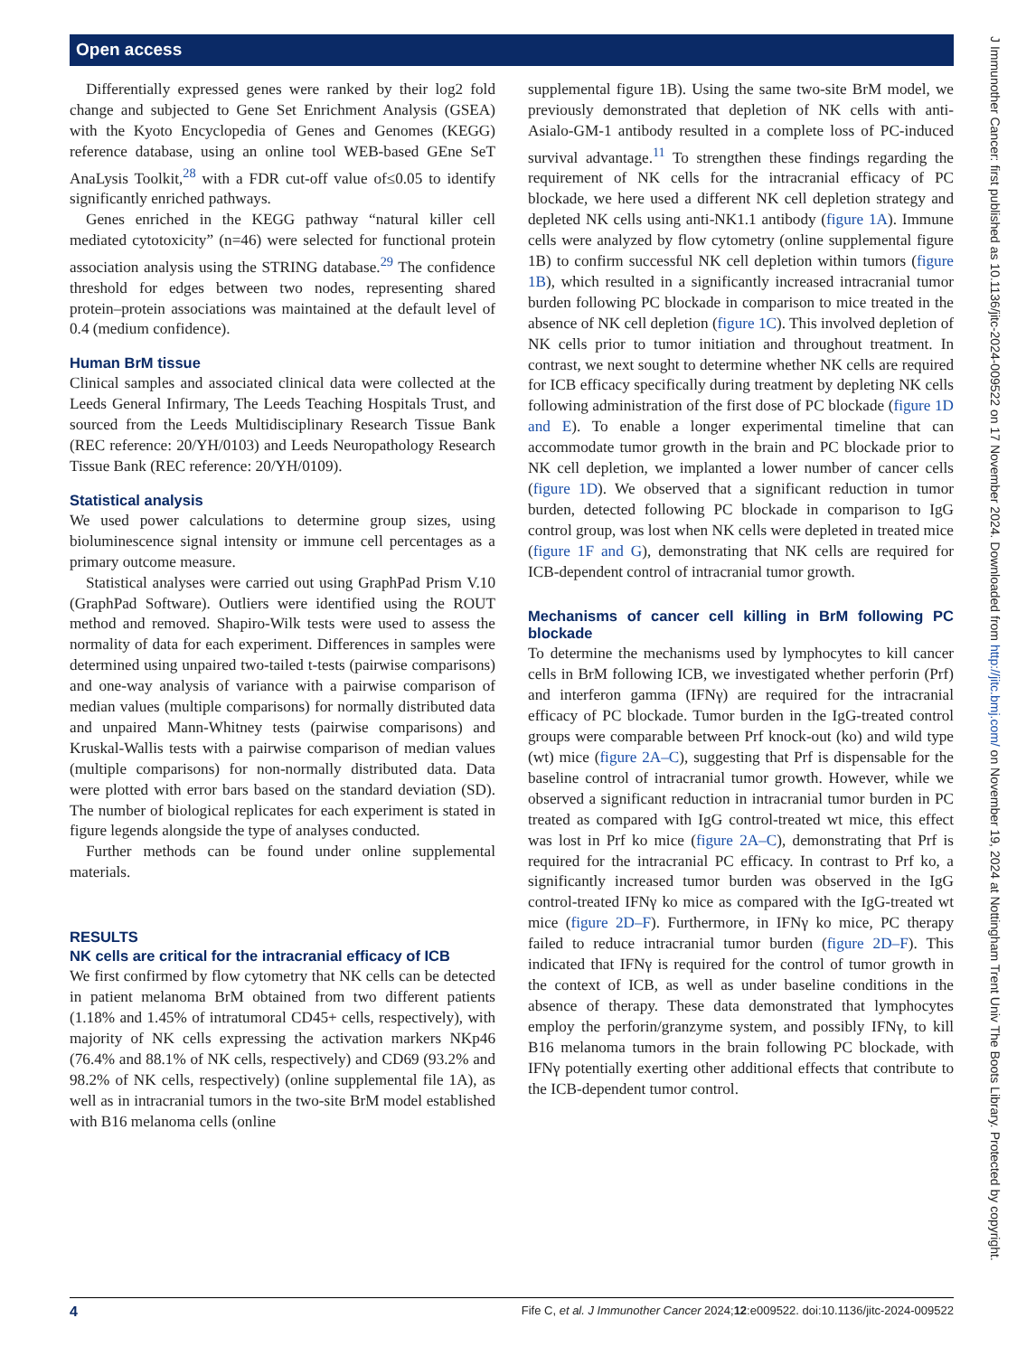Open access
Differentially expressed genes were ranked by their log2 fold change and subjected to Gene Set Enrichment Analysis (GSEA) with the Kyoto Encyclopedia of Genes and Genomes (KEGG) reference database, using an online tool WEB-based GEne SeT AnaLysis Toolkit,<sup>28</sup> with a FDR cut-off value of≤0.05 to identify significantly enriched pathways.
Genes enriched in the KEGG pathway “natural killer cell mediated cytotoxicity” (n=46) were selected for functional protein association analysis using the STRING database.<sup>29</sup> The confidence threshold for edges between two nodes, representing shared protein–protein associations was maintained at the default level of 0.4 (medium confidence).
Human BrM tissue
Clinical samples and associated clinical data were collected at the Leeds General Infirmary, The Leeds Teaching Hospitals Trust, and sourced from the Leeds Multidisciplinary Research Tissue Bank (REC reference: 20/YH/0103) and Leeds Neuropathology Research Tissue Bank (REC reference: 20/YH/0109).
Statistical analysis
We used power calculations to determine group sizes, using bioluminescence signal intensity or immune cell percentages as a primary outcome measure.
Statistical analyses were carried out using GraphPad Prism V.10 (GraphPad Software). Outliers were identified using the ROUT method and removed. Shapiro-Wilk tests were used to assess the normality of data for each experiment. Differences in samples were determined using unpaired two-tailed t-tests (pairwise comparisons) and one-way analysis of variance with a pairwise comparison of median values (multiple comparisons) for normally distributed data and unpaired Mann-Whitney tests (pairwise comparisons) and Kruskal-Wallis tests with a pairwise comparison of median values (multiple comparisons) for non-normally distributed data. Data were plotted with error bars based on the standard deviation (SD). The number of biological replicates for each experiment is stated in figure legends alongside the type of analyses conducted.
Further methods can be found under online supplemental materials.
RESULTS
NK cells are critical for the intracranial efficacy of ICB
We first confirmed by flow cytometry that NK cells can be detected in patient melanoma BrM obtained from two different patients (1.18% and 1.45% of intratumoral CD45+ cells, respectively), with majority of NK cells expressing the activation markers NKp46 (76.4% and 88.1% of NK cells, respectively) and CD69 (93.2% and 98.2% of NK cells, respectively) (online supplemental file 1A), as well as in intracranial tumors in the two-site BrM model established with B16 melanoma cells (online
supplemental figure 1B). Using the same two-site BrM model, we previously demonstrated that depletion of NK cells with anti-Asialo-GM-1 antibody resulted in a complete loss of PC-induced survival advantage.<sup>11</sup> To strengthen these findings regarding the requirement of NK cells for the intracranial efficacy of PC blockade, we here used a different NK cell depletion strategy and depleted NK cells using anti-NK1.1 antibody (figure 1A). Immune cells were analyzed by flow cytometry (online supplemental figure 1B) to confirm successful NK cell depletion within tumors (figure 1B), which resulted in a significantly increased intracranial tumor burden following PC blockade in comparison to mice treated in the absence of NK cell depletion (figure 1C). This involved depletion of NK cells prior to tumor initiation and throughout treatment. In contrast, we next sought to determine whether NK cells are required for ICB efficacy specifically during treatment by depleting NK cells following administration of the first dose of PC blockade (figure 1D and E). To enable a longer experimental timeline that can accommodate tumor growth in the brain and PC blockade prior to NK cell depletion, we implanted a lower number of cancer cells (figure 1D). We observed that a significant reduction in tumor burden, detected following PC blockade in comparison to IgG control group, was lost when NK cells were depleted in treated mice (figure 1F and G), demonstrating that NK cells are required for ICB-dependent control of intracranial tumor growth.
Mechanisms of cancer cell killing in BrM following PC blockade
To determine the mechanisms used by lymphocytes to kill cancer cells in BrM following ICB, we investigated whether perforin (Prf) and interferon gamma (IFNγ) are required for the intracranial efficacy of PC blockade. Tumor burden in the IgG-treated control groups were comparable between Prf knock-out (ko) and wild type (wt) mice (figure 2A–C), suggesting that Prf is dispensable for the baseline control of intracranial tumor growth. However, while we observed a significant reduction in intracranial tumor burden in PC treated as compared with IgG control-treated wt mice, this effect was lost in Prf ko mice (figure 2A–C), demonstrating that Prf is required for the intracranial PC efficacy. In contrast to Prf ko, a significantly increased tumor burden was observed in the IgG control-treated IFNγ ko mice as compared with the IgG-treated wt mice (figure 2D–F). Furthermore, in IFNγ ko mice, PC therapy failed to reduce intracranial tumor burden (figure 2D–F). This indicated that IFNγ is required for the control of tumor growth in the context of ICB, as well as under baseline conditions in the absence of therapy. These data demonstrated that lymphocytes employ the perforin/granzyme system, and possibly IFNγ, to kill B16 melanoma tumors in the brain following PC blockade, with IFNγ potentially exerting other additional effects that contribute to the ICB-dependent tumor control.
J Immunother Cancer: first published as 10.1136/jitc-2024-009522 on 17 November 2024. Downloaded from http://jitc.bmj.com/ on November 19, 2024 at Nottingham Trent Univ The Boots Library. Protected by copyright.
4 Fife C, et al. J Immunother Cancer 2024;12:e009522. doi:10.1136/jitc-2024-009522